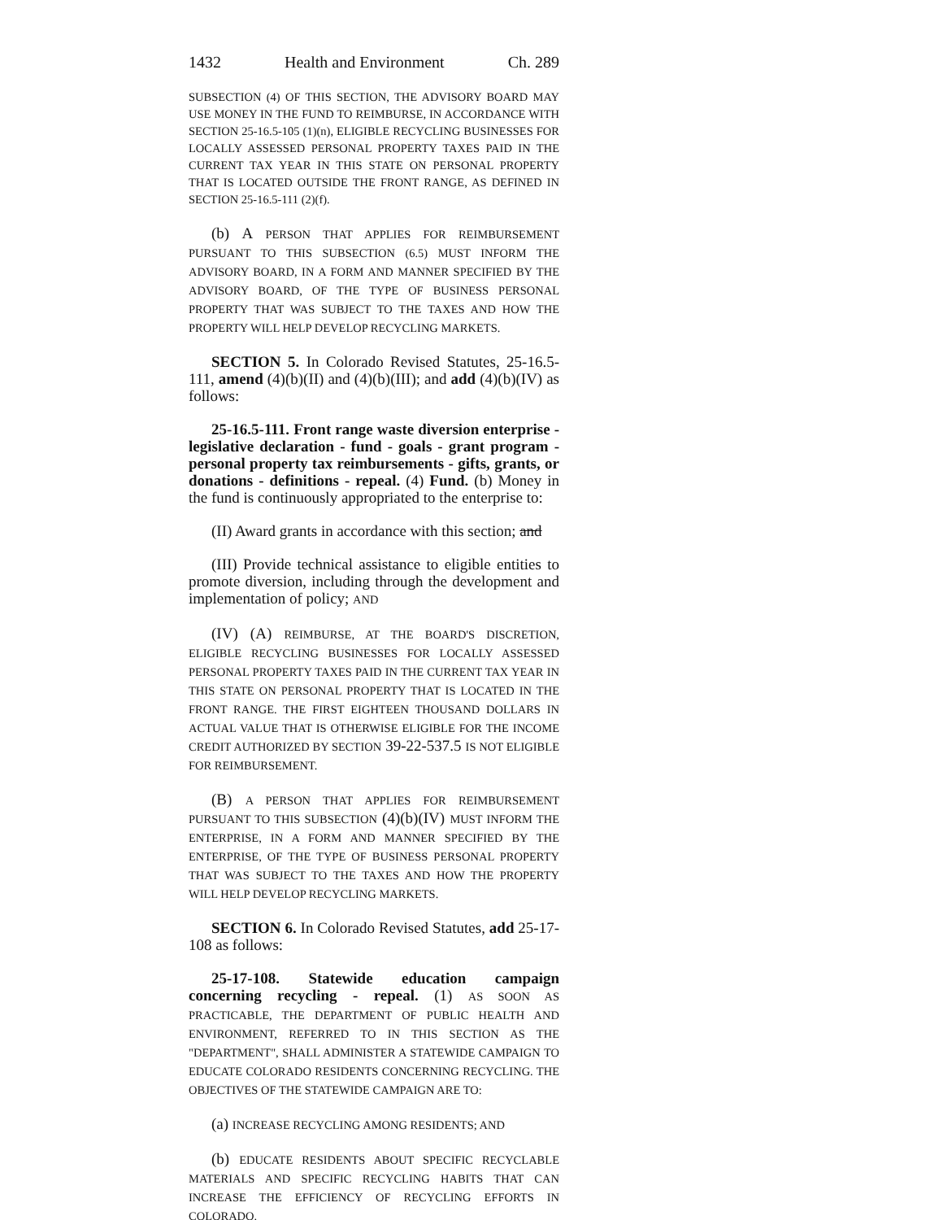1432 Health and Environment Ch. 289
SUBSECTION (4) OF THIS SECTION, THE ADVISORY BOARD MAY USE MONEY IN THE FUND TO REIMBURSE, IN ACCORDANCE WITH SECTION 25-16.5-105 (1)(n), ELIGIBLE RECYCLING BUSINESSES FOR LOCALLY ASSESSED PERSONAL PROPERTY TAXES PAID IN THE CURRENT TAX YEAR IN THIS STATE ON PERSONAL PROPERTY THAT IS LOCATED OUTSIDE THE FRONT RANGE, AS DEFINED IN SECTION 25-16.5-111 (2)(f).
(b) A PERSON THAT APPLIES FOR REIMBURSEMENT PURSUANT TO THIS SUBSECTION (6.5) MUST INFORM THE ADVISORY BOARD, IN A FORM AND MANNER SPECIFIED BY THE ADVISORY BOARD, OF THE TYPE OF BUSINESS PERSONAL PROPERTY THAT WAS SUBJECT TO THE TAXES AND HOW THE PROPERTY WILL HELP DEVELOP RECYCLING MARKETS.
SECTION 5. In Colorado Revised Statutes, 25-16.5-111, amend (4)(b)(II) and (4)(b)(III); and add (4)(b)(IV) as follows:
25-16.5-111. Front range waste diversion enterprise - legislative declaration - fund - goals - grant program - personal property tax reimbursements - gifts, grants, or donations - definitions - repeal. (4) Fund. (b) Money in the fund is continuously appropriated to the enterprise to:
(II) Award grants in accordance with this section; and
(III) Provide technical assistance to eligible entities to promote diversion, including through the development and implementation of policy; AND
(IV) (A) REIMBURSE, AT THE BOARD'S DISCRETION, ELIGIBLE RECYCLING BUSINESSES FOR LOCALLY ASSESSED PERSONAL PROPERTY TAXES PAID IN THE CURRENT TAX YEAR IN THIS STATE ON PERSONAL PROPERTY THAT IS LOCATED IN THE FRONT RANGE. THE FIRST EIGHTEEN THOUSAND DOLLARS IN ACTUAL VALUE THAT IS OTHERWISE ELIGIBLE FOR THE INCOME CREDIT AUTHORIZED BY SECTION 39-22-537.5 IS NOT ELIGIBLE FOR REIMBURSEMENT.
(B) A PERSON THAT APPLIES FOR REIMBURSEMENT PURSUANT TO THIS SUBSECTION (4)(b)(IV) MUST INFORM THE ENTERPRISE, IN A FORM AND MANNER SPECIFIED BY THE ENTERPRISE, OF THE TYPE OF BUSINESS PERSONAL PROPERTY THAT WAS SUBJECT TO THE TAXES AND HOW THE PROPERTY WILL HELP DEVELOP RECYCLING MARKETS.
SECTION 6. In Colorado Revised Statutes, add 25-17-108 as follows:
25-17-108. Statewide education campaign concerning recycling - repeal. (1) AS SOON AS PRACTICABLE, THE DEPARTMENT OF PUBLIC HEALTH AND ENVIRONMENT, REFERRED TO IN THIS SECTION AS THE "DEPARTMENT", SHALL ADMINISTER A STATEWIDE CAMPAIGN TO EDUCATE COLORADO RESIDENTS CONCERNING RECYCLING. THE OBJECTIVES OF THE STATEWIDE CAMPAIGN ARE TO:
(a) INCREASE RECYCLING AMONG RESIDENTS; AND
(b) EDUCATE RESIDENTS ABOUT SPECIFIC RECYCLABLE MATERIALS AND SPECIFIC RECYCLING HABITS THAT CAN INCREASE THE EFFICIENCY OF RECYCLING EFFORTS IN COLORADO.